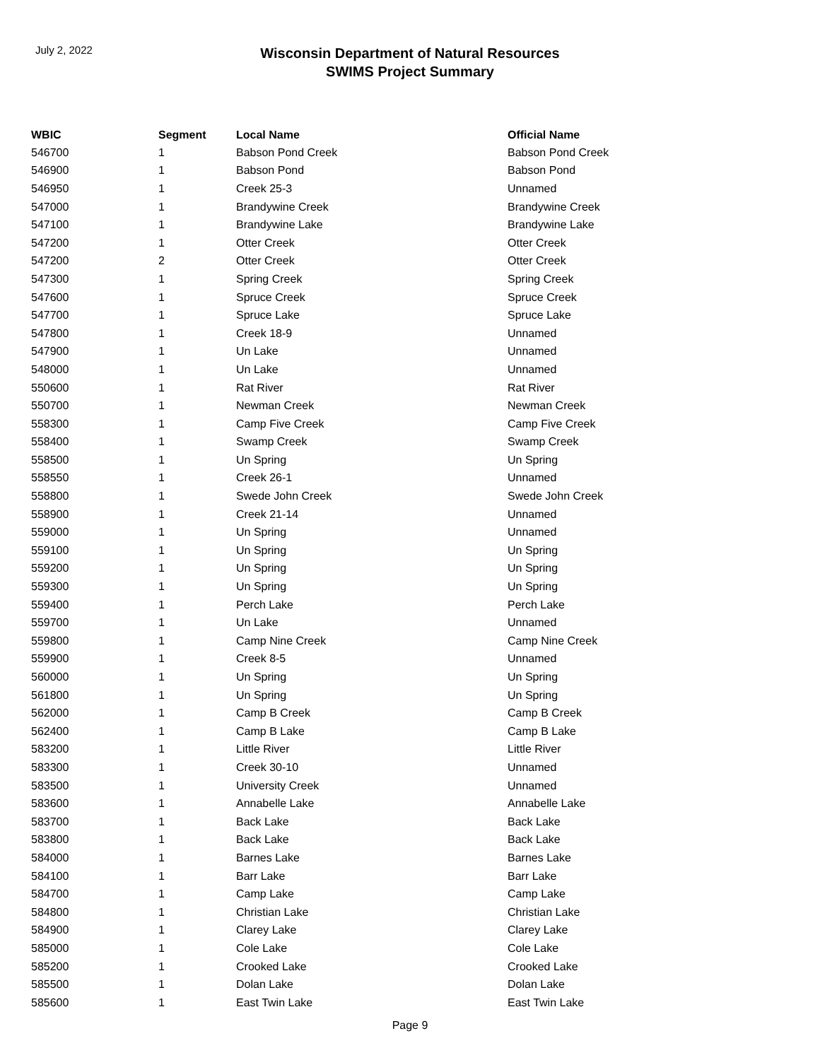July 2, 2022
Wisconsin Department of Natural Resources
SWIMS Project Summary
| WBIC | Segment | Local Name | Official Name |
| --- | --- | --- | --- |
| 546700 | 1 | Babson Pond Creek | Babson Pond Creek |
| 546900 | 1 | Babson Pond | Babson Pond |
| 546950 | 1 | Creek 25-3 | Unnamed |
| 547000 | 1 | Brandywine Creek | Brandywine Creek |
| 547100 | 1 | Brandywine Lake | Brandywine Lake |
| 547200 | 1 | Otter Creek | Otter Creek |
| 547200 | 2 | Otter Creek | Otter Creek |
| 547300 | 1 | Spring Creek | Spring Creek |
| 547600 | 1 | Spruce Creek | Spruce Creek |
| 547700 | 1 | Spruce Lake | Spruce Lake |
| 547800 | 1 | Creek 18-9 | Unnamed |
| 547900 | 1 | Un Lake | Unnamed |
| 548000 | 1 | Un Lake | Unnamed |
| 550600 | 1 | Rat River | Rat River |
| 550700 | 1 | Newman Creek | Newman Creek |
| 558300 | 1 | Camp Five Creek | Camp Five Creek |
| 558400 | 1 | Swamp Creek | Swamp Creek |
| 558500 | 1 | Un Spring | Un Spring |
| 558550 | 1 | Creek 26-1 | Unnamed |
| 558800 | 1 | Swede John Creek | Swede John Creek |
| 558900 | 1 | Creek 21-14 | Unnamed |
| 559000 | 1 | Un Spring | Unnamed |
| 559100 | 1 | Un Spring | Un Spring |
| 559200 | 1 | Un Spring | Un Spring |
| 559300 | 1 | Un Spring | Un Spring |
| 559400 | 1 | Perch Lake | Perch Lake |
| 559700 | 1 | Un Lake | Unnamed |
| 559800 | 1 | Camp Nine Creek | Camp Nine Creek |
| 559900 | 1 | Creek 8-5 | Unnamed |
| 560000 | 1 | Un Spring | Un Spring |
| 561800 | 1 | Un Spring | Un Spring |
| 562000 | 1 | Camp B Creek | Camp B Creek |
| 562400 | 1 | Camp B Lake | Camp B Lake |
| 583200 | 1 | Little River | Little River |
| 583300 | 1 | Creek 30-10 | Unnamed |
| 583500 | 1 | University Creek | Unnamed |
| 583600 | 1 | Annabelle Lake | Annabelle Lake |
| 583700 | 1 | Back Lake | Back Lake |
| 583800 | 1 | Back Lake | Back Lake |
| 584000 | 1 | Barnes Lake | Barnes Lake |
| 584100 | 1 | Barr Lake | Barr Lake |
| 584700 | 1 | Camp Lake | Camp Lake |
| 584800 | 1 | Christian Lake | Christian Lake |
| 584900 | 1 | Clarey Lake | Clarey Lake |
| 585000 | 1 | Cole Lake | Cole Lake |
| 585200 | 1 | Crooked Lake | Crooked Lake |
| 585500 | 1 | Dolan Lake | Dolan Lake |
| 585600 | 1 | East Twin Lake | East Twin Lake |
Page 9